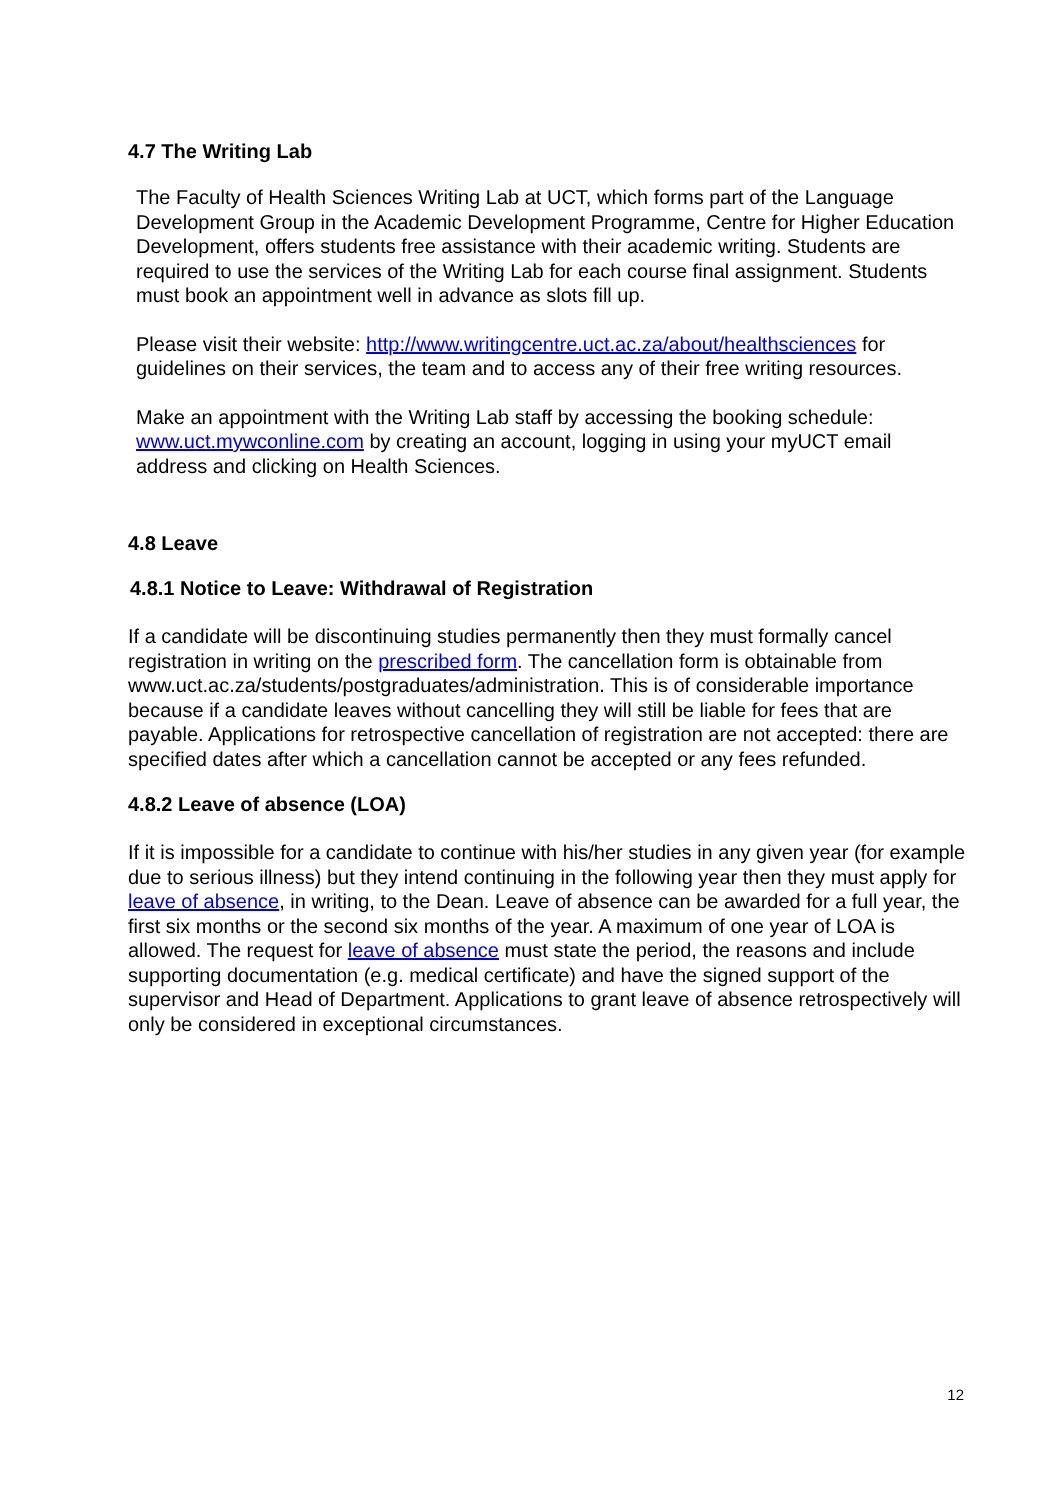4.7 The Writing Lab
The Faculty of Health Sciences Writing Lab at UCT, which forms part of the Language Development Group in the Academic Development Programme, Centre for Higher Education Development, offers students free assistance with their academic writing. Students are required to use the services of the Writing Lab for each course final assignment. Students must book an appointment well in advance as slots fill up.
Please visit their website: http://www.writingcentre.uct.ac.za/about/healthsciences for guidelines on their services, the team and to access any of their free writing resources.
Make an appointment with the Writing Lab staff by accessing the booking schedule: www.uct.mywconline.com by creating an account, logging in using your myUCT email address and clicking on Health Sciences.
4.8 Leave
4.8.1 Notice to Leave: Withdrawal of Registration
If a candidate will be discontinuing studies permanently then they must formally cancel registration in writing on the prescribed form. The cancellation form is obtainable from www.uct.ac.za/students/postgraduates/administration. This is of considerable importance because if a candidate leaves without cancelling they will still be liable for fees that are payable. Applications for retrospective cancellation of registration are not accepted: there are specified dates after which a cancellation cannot be accepted or any fees refunded.
4.8.2 Leave of absence (LOA)
If it is impossible for a candidate to continue with his/her studies in any given year (for example due to serious illness) but they intend continuing in the following year then they must apply for leave of absence, in writing, to the Dean. Leave of absence can be awarded for a full year, the first six months or the second six months of the year. A maximum of one year of LOA is allowed. The request for leave of absence must state the period, the reasons and include supporting documentation (e.g. medical certificate) and have the signed support of the supervisor and Head of Department. Applications to grant leave of absence retrospectively will only be considered in exceptional circumstances.
12